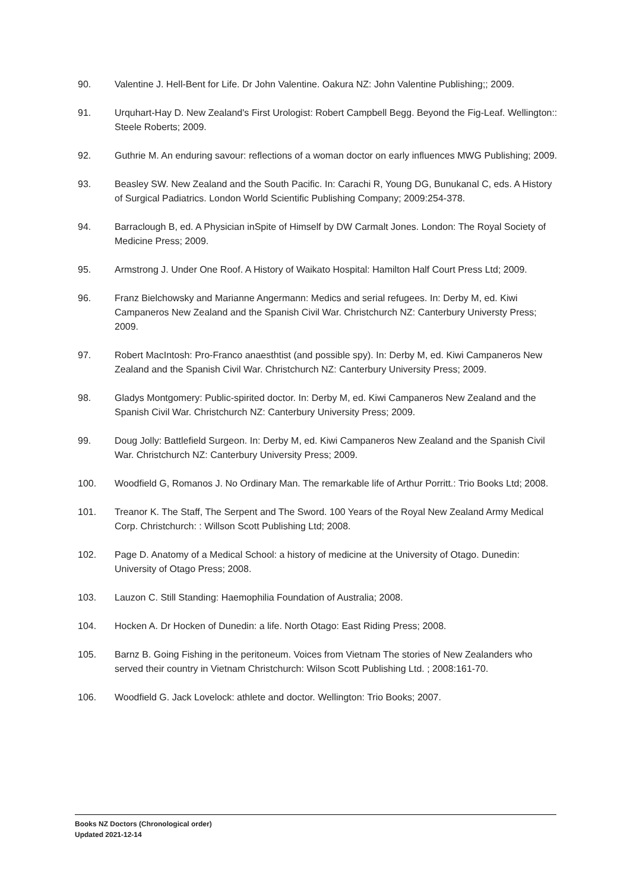90. Valentine J. Hell-Bent for Life. Dr John Valentine. Oakura NZ: John Valentine Publishing;; 2009.
91. Urquhart-Hay D. New Zealand's First Urologist: Robert Campbell Begg. Beyond the Fig-Leaf. Wellington:: Steele Roberts; 2009.
92. Guthrie M. An enduring savour: reflections of a woman doctor on early influences MWG Publishing; 2009.
93. Beasley SW. New Zealand and the South Pacific. In: Carachi R, Young DG, Bunukanal C, eds. A History of Surgical Padiatrics. London World Scientific Publishing Company; 2009:254-378.
94. Barraclough B, ed. A Physician inSpite of Himself by DW Carmalt Jones. London: The Royal Society of Medicine Press; 2009.
95. Armstrong J. Under One Roof. A History of Waikato Hospital: Hamilton Half Court Press Ltd; 2009.
96. Franz Bielchowsky and Marianne Angermann: Medics and serial refugees. In: Derby M, ed. Kiwi Campaneros New Zealand and the Spanish Civil War. Christchurch NZ: Canterbury Universty Press; 2009.
97. Robert MacIntosh: Pro-Franco anaesthtist (and possible spy). In: Derby M, ed. Kiwi Campaneros New Zealand and the Spanish Civil War. Christchurch NZ: Canterbury University Press; 2009.
98. Gladys Montgomery: Public-spirited doctor. In: Derby M, ed. Kiwi Campaneros New Zealand and the Spanish Civil War. Christchurch NZ: Canterbury University Press; 2009.
99. Doug Jolly: Battlefield Surgeon. In: Derby M, ed. Kiwi Campaneros New Zealand and the Spanish Civil War. Christchurch NZ: Canterbury University Press; 2009.
100. Woodfield G, Romanos J. No Ordinary Man. The remarkable life of Arthur Porritt.: Trio Books Ltd; 2008.
101. Treanor K. The Staff, The Serpent and The Sword. 100 Years of the Royal New Zealand Army Medical Corp. Christchurch: : Willson Scott Publishing Ltd; 2008.
102. Page D. Anatomy of a Medical School: a history of medicine at the University of Otago. Dunedin: University of Otago Press; 2008.
103. Lauzon C. Still Standing: Haemophilia Foundation of Australia; 2008.
104. Hocken A. Dr Hocken of Dunedin: a life. North Otago: East Riding Press; 2008.
105. Barnz B. Going Fishing in the peritoneum. Voices from Vietnam The stories of New Zealanders who served their country in Vietnam Christchurch: Wilson Scott Publishing Ltd. ; 2008:161-70.
106. Woodfield G. Jack Lovelock: athlete and doctor. Wellington: Trio Books; 2007.
Books NZ Doctors (Chronological order)
Updated 2021-12-14